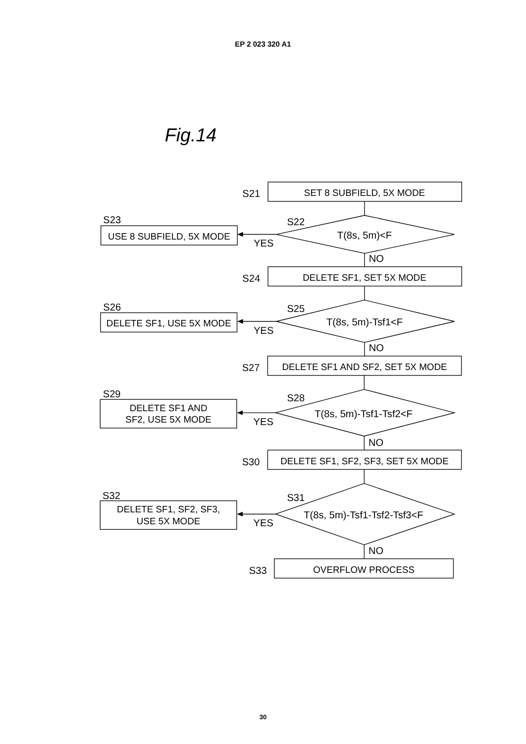EP 2 023 320 A1
Fig.14
S21
SET 8 SUBFIELD, 5X MODE
S23
S22
USE 8 SUBFIELD, 5X MODE
T(8s, 5m)<F
YES
NO
S24
DELETE SF1, SET 5X MODE
S26
S25
DELETE SF1, USE 5X MODE
T(8s, 5m)-Tsf1<F
YES
NO
S27
DELETE SF1 AND SF2, SET 5X MODE
S29
S28
DELETE SF1 AND
SF2, USE 5X MODE
T(8s, 5m)-Tsf1-Tsf2<F
YES
NO
S30
DELETE SF1, SF2, SF3, SET 5X MODE
S32
S31
DELETE SF1, SF2, SF3,
USE 5X MODE
T(8s, 5m)-Tsf1-Tsf2-Tsf3<F
YES
NO
S33
OVERFLOW PROCESS
30